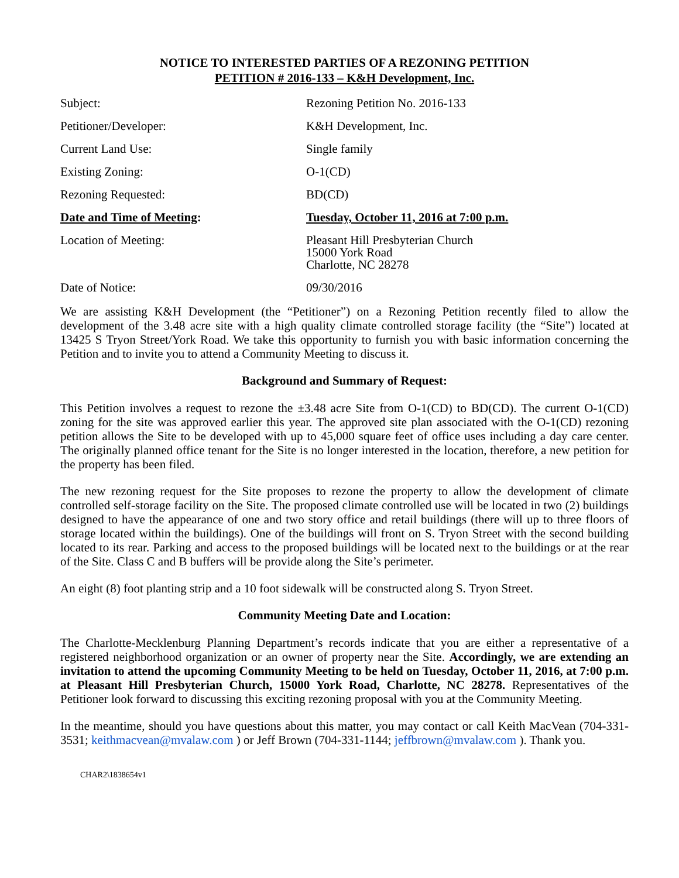NOTICE TO INTERESTED PARTIES OF A REZONING PETITION
PETITION # 2016-133 – K&H Development, Inc.
| Subject: | Rezoning Petition No. 2016-133 |
| Petitioner/Developer: | K&H Development, Inc. |
| Current Land Use: | Single family |
| Existing Zoning: | O-1(CD) |
| Rezoning Requested: | BD(CD) |
| Date and Time of Meeting : | Tuesday, October 11, 2016 at 7:00 p.m. |
| Location of Meeting: | Pleasant Hill Presbyterian Church 15000 York Road Charlotte, NC 28278 |
| Date of Notice: | 09/30/2016 |
We are assisting K&H Development (the “Petitioner”) on a Rezoning Petition recently filed to allow the development of the 3.48 acre site with a high quality climate controlled storage facility (the “Site”) located at 13425 S Tryon Street/York Road. We take this opportunity to furnish you with basic information concerning the Petition and to invite you to attend a Community Meeting to discuss it.
Background and Summary of Request:
This Petition involves a request to rezone the ±3.48 acre Site from O-1(CD) to BD(CD). The current O-1(CD) zoning for the site was approved earlier this year. The approved site plan associated with the O-1(CD) rezoning petition allows the Site to be developed with up to 45,000 square feet of office uses including a day care center. The originally planned office tenant for the Site is no longer interested in the location, therefore, a new petition for the property has been filed.
The new rezoning request for the Site proposes to rezone the property to allow the development of climate controlled self-storage facility on the Site. The proposed climate controlled use will be located in two (2) buildings designed to have the appearance of one and two story office and retail buildings (there will up to three floors of storage located within the buildings). One of the buildings will front on S. Tryon Street with the second building located to its rear. Parking and access to the proposed buildings will be located next to the buildings or at the rear of the Site. Class C and B buffers will be provide along the Site’s perimeter.
An eight (8) foot planting strip and a 10 foot sidewalk will be constructed along S. Tryon Street.
Community Meeting Date and Location:
The Charlotte-Mecklenburg Planning Department’s records indicate that you are either a representative of a registered neighborhood organization or an owner of property near the Site. Accordingly, we are extending an invitation to attend the upcoming Community Meeting to be held on Tuesday, October 11, 2016, at 7:00 p.m. at Pleasant Hill Presbyterian Church, 15000 York Road, Charlotte, NC 28278. Representatives of the Petitioner look forward to discussing this exciting rezoning proposal with you at the Community Meeting.
In the meantime, should you have questions about this matter, you may contact or call Keith MacVean (704-331-3531; keithmacvean@mvalaw.com ) or Jeff Brown (704-331-1144; jeffbrown@mvalaw.com ). Thank you.
CHAR2\1838654v1